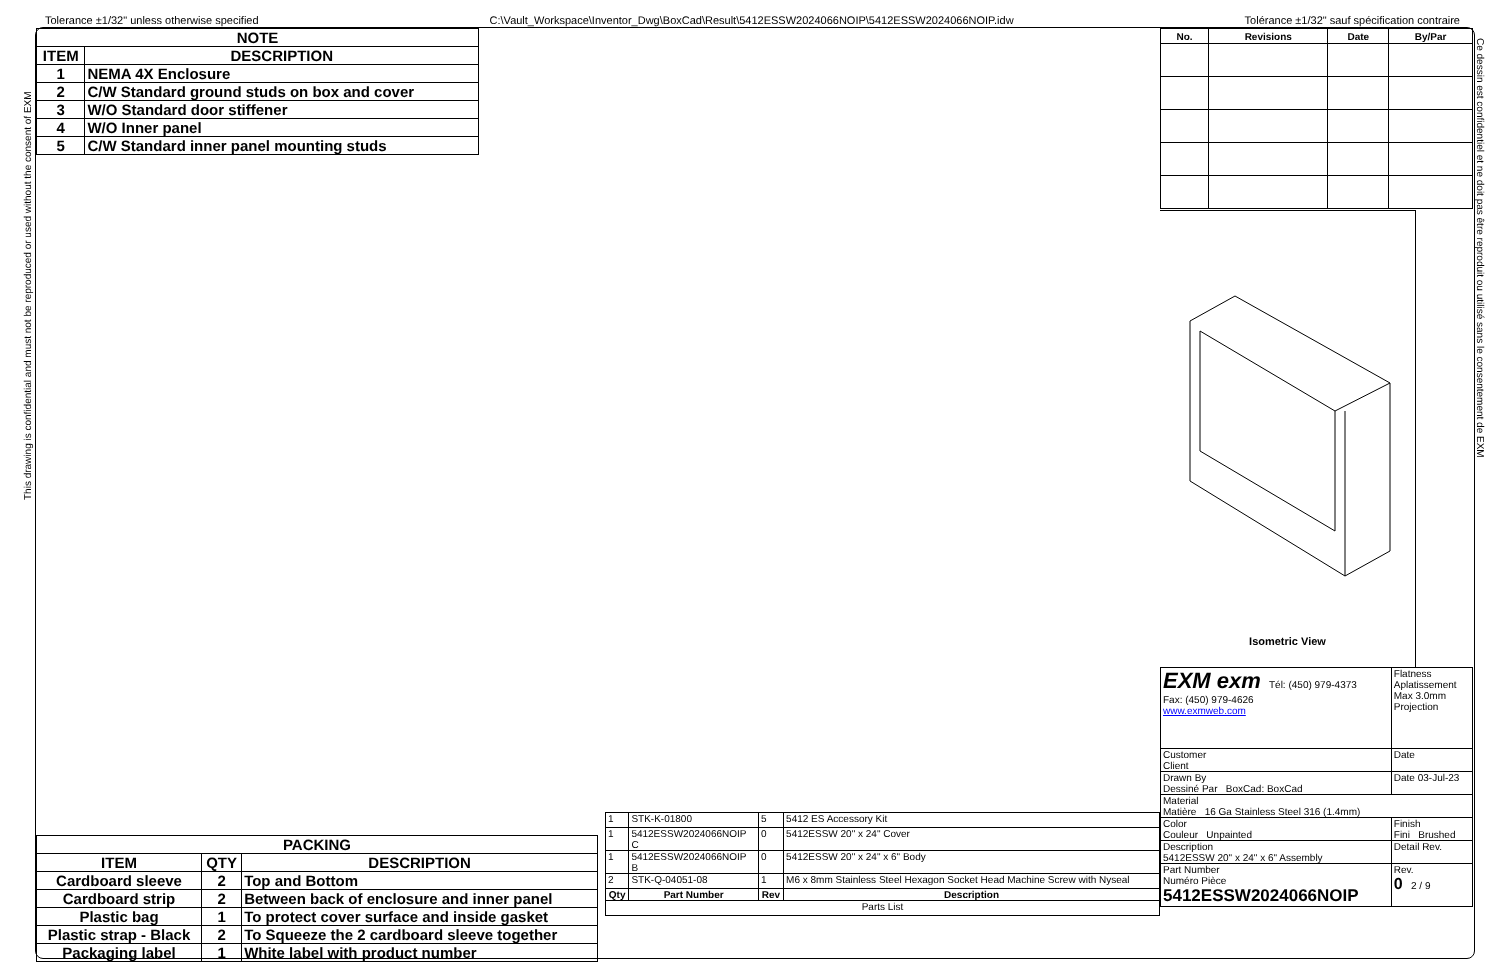Tolerance ±1/32" unless otherwise specified C:\Vault_Workspace\Inventor_Dwg\BoxCad\Result\5412ESSW2024066NOIP\5412ESSW2024066NOIP.idw Tolérance ±1/32" sauf spécification contraire
This drawing is confidential and must not be reproduced or used without the consent of EXM
Ce dessin est confidentiel et ne doit pas être reproduit ou utilisé sans le consentement de EXM
| NOTE | |
| --- | --- |
| ITEM | DESCRIPTION |
| 1 | NEMA 4X Enclosure |
| 2 | C/W Standard ground studs on box and cover |
| 3 | W/O Standard door stiffener |
| 4 | W/O Inner panel |
| 5 | C/W Standard inner panel mounting studs |
| PACKING | | |
| --- | --- | --- |
| ITEM | QTY | DESCRIPTION |
| Cardboard sleeve | 2 | Top and Bottom |
| Cardboard strip | 2 | Between back of enclosure and inner panel |
| Plastic bag | 1 | To protect cover surface and inside gasket |
| Plastic strap - Black | 2 | To Squeeze the 2 cardboard sleeve together |
| Packaging label | 1 | White label with product number |
| 1 | STK-K-01800 | 5 | 5412 ES Accessory Kit |
| 1 | 5412ESSW2024066NOIP C | 0 | 5412ESSW 20" x 24" Cover |
| 1 | 5412ESSW2024066NOIP B | 0 | 5412ESSW 20" x 24" x 6" Body |
| 2 | STK-Q-04051-08 | 1 | M6 x 8mm Stainless Steel Hexagon Socket Head Machine Screw with Nyseal |
| Qty | Part Number | Rev | Description |
| Parts List | | | |
| No. | Revisions | Date | By/Par |
| --- | --- | --- | --- |
Isometric View
| EXM exm Tél: (450) 979-4373 Fax: (450) 979-4626 www.exmweb.com | Flatness Aplatissement Max 3.0mm Projection |
| Customer Client | Date |
| Drawn By Dessiné Par BoxCad: BoxCad | Date 03-Jul-23 |
| Material Matière 16 Ga Stainless Steel 316 (1.4mm) | |
| Color Couleur Unpainted | Finish Fini Brushed |
| Description 5412ESSW 20" x 24" x 6" Assembly | Detail Rev. |
| Part Number Numéro Pièce 5412ESSW2024066NOIP | Rev. 0 2 / 9 |